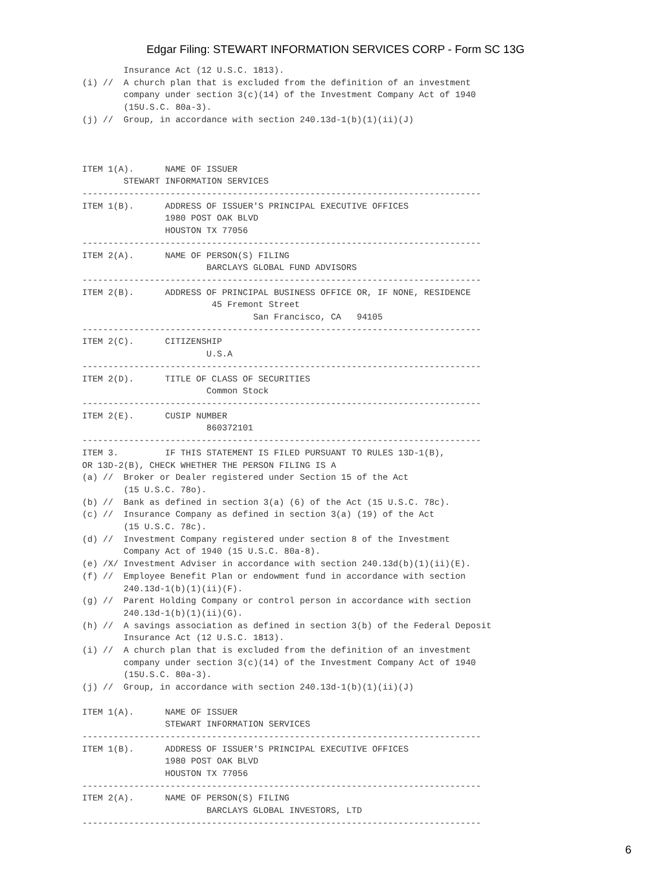Edgar Filing: STEWART INFORMATION SERVICES CORP - Form SC 13G
        Insurance Act (12 U.S.C. 1813).
(i) //  A church plan that is excluded from the definition of an investment
        company under section 3(c)(14) of the Investment Company Act of 1940
        (15U.S.C. 80a-3).
(j) //  Group, in accordance with section 240.13d-1(b)(1)(ii)(J)



ITEM 1(A).      NAME OF ISSUER
        STEWART INFORMATION SERVICES
-----------------------------------------------------------------------------
ITEM 1(B).      ADDRESS OF ISSUER'S PRINCIPAL EXECUTIVE OFFICES
                1980 POST OAK BLVD
                HOUSTON TX 77056
-----------------------------------------------------------------------------
ITEM 2(A).      NAME OF PERSON(S) FILING
                        BARCLAYS GLOBAL FUND ADVISORS
-----------------------------------------------------------------------------
ITEM 2(B).      ADDRESS OF PRINCIPAL BUSINESS OFFICE OR, IF NONE, RESIDENCE
                         45 Fremont Street
                                 San Francisco, CA   94105
-----------------------------------------------------------------------------
ITEM 2(C).      CITIZENSHIP
                        U.S.A
-----------------------------------------------------------------------------
ITEM 2(D).      TITLE OF CLASS OF SECURITIES
                        Common Stock
-----------------------------------------------------------------------------
ITEM 2(E).      CUSIP NUMBER
                        860372101
-----------------------------------------------------------------------------
ITEM 3.         IF THIS STATEMENT IS FILED PURSUANT TO RULES 13D-1(B),
OR 13D-2(B), CHECK WHETHER THE PERSON FILING IS A
(a) //  Broker or Dealer registered under Section 15 of the Act
        (15 U.S.C. 78o).
(b) //  Bank as defined in section 3(a) (6) of the Act (15 U.S.C. 78c).
(c) //  Insurance Company as defined in section 3(a) (19) of the Act
        (15 U.S.C. 78c).
(d) //  Investment Company registered under section 8 of the Investment
        Company Act of 1940 (15 U.S.C. 80a-8).
(e) /X/ Investment Adviser in accordance with section 240.13d(b)(1)(ii)(E).
(f) //  Employee Benefit Plan or endowment fund in accordance with section
        240.13d-1(b)(1)(ii)(F).
(g) //  Parent Holding Company or control person in accordance with section
        240.13d-1(b)(1)(ii)(G).
(h) //  A savings association as defined in section 3(b) of the Federal Deposit
        Insurance Act (12 U.S.C. 1813).
(i) //  A church plan that is excluded from the definition of an investment
        company under section 3(c)(14) of the Investment Company Act of 1940
        (15U.S.C. 80a-3).
(j) //  Group, in accordance with section 240.13d-1(b)(1)(ii)(J)

ITEM 1(A).      NAME OF ISSUER
                STEWART INFORMATION SERVICES
-----------------------------------------------------------------------------
ITEM 1(B).      ADDRESS OF ISSUER'S PRINCIPAL EXECUTIVE OFFICES
                1980 POST OAK BLVD
                HOUSTON TX 77056
-----------------------------------------------------------------------------
ITEM 2(A).      NAME OF PERSON(S) FILING
                        BARCLAYS GLOBAL INVESTORS, LTD
-----------------------------------------------------------------------------
6